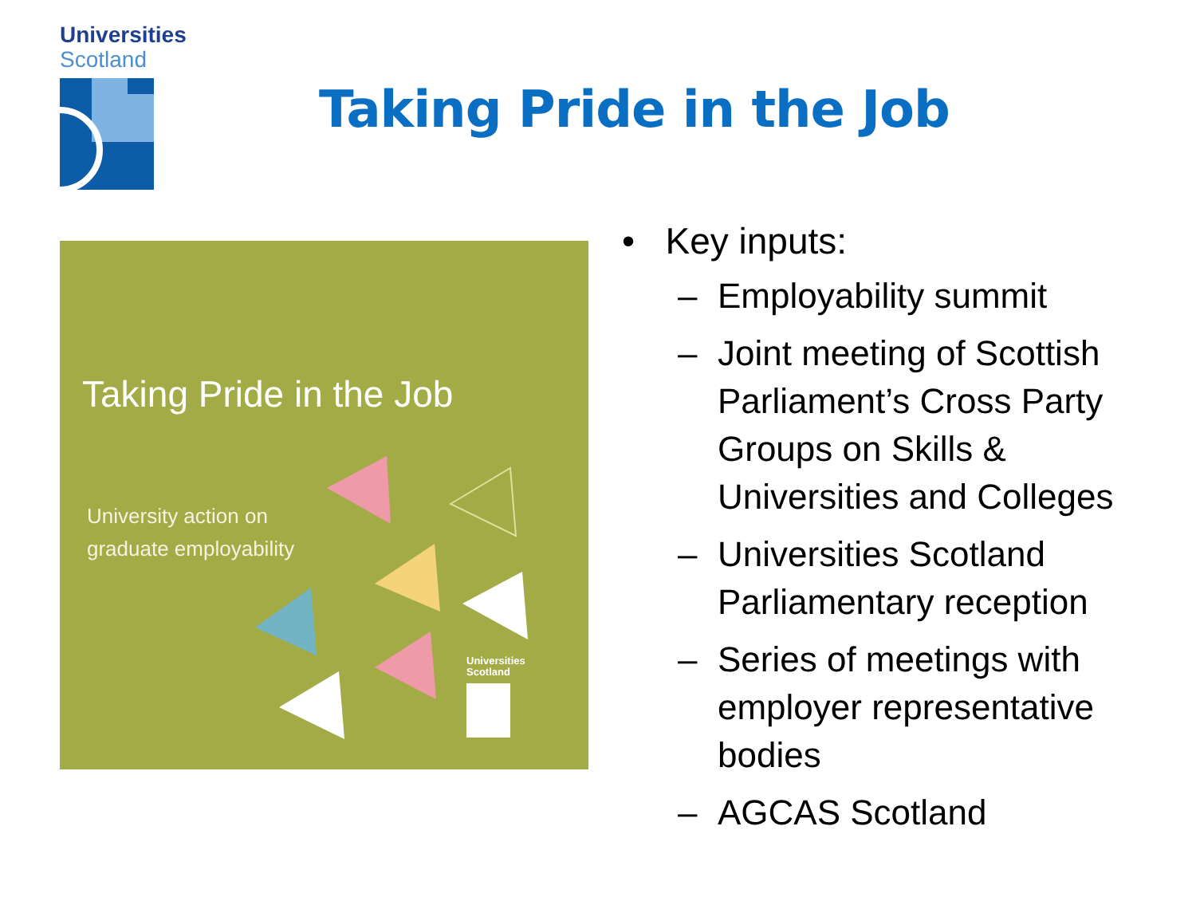Universities
Scotland
Taking Pride in the Job
Taking Pride in the Job
University action on
graduate employability
Universities
Scotland
• Key inputs:
– Employability summit
– Joint meeting of Scottish Parliament’s Cross Party Groups on Skills & Universities and Colleges
– Universities Scotland Parliamentary reception
– Series of meetings with employer representative bodies
– AGCAS Scotland